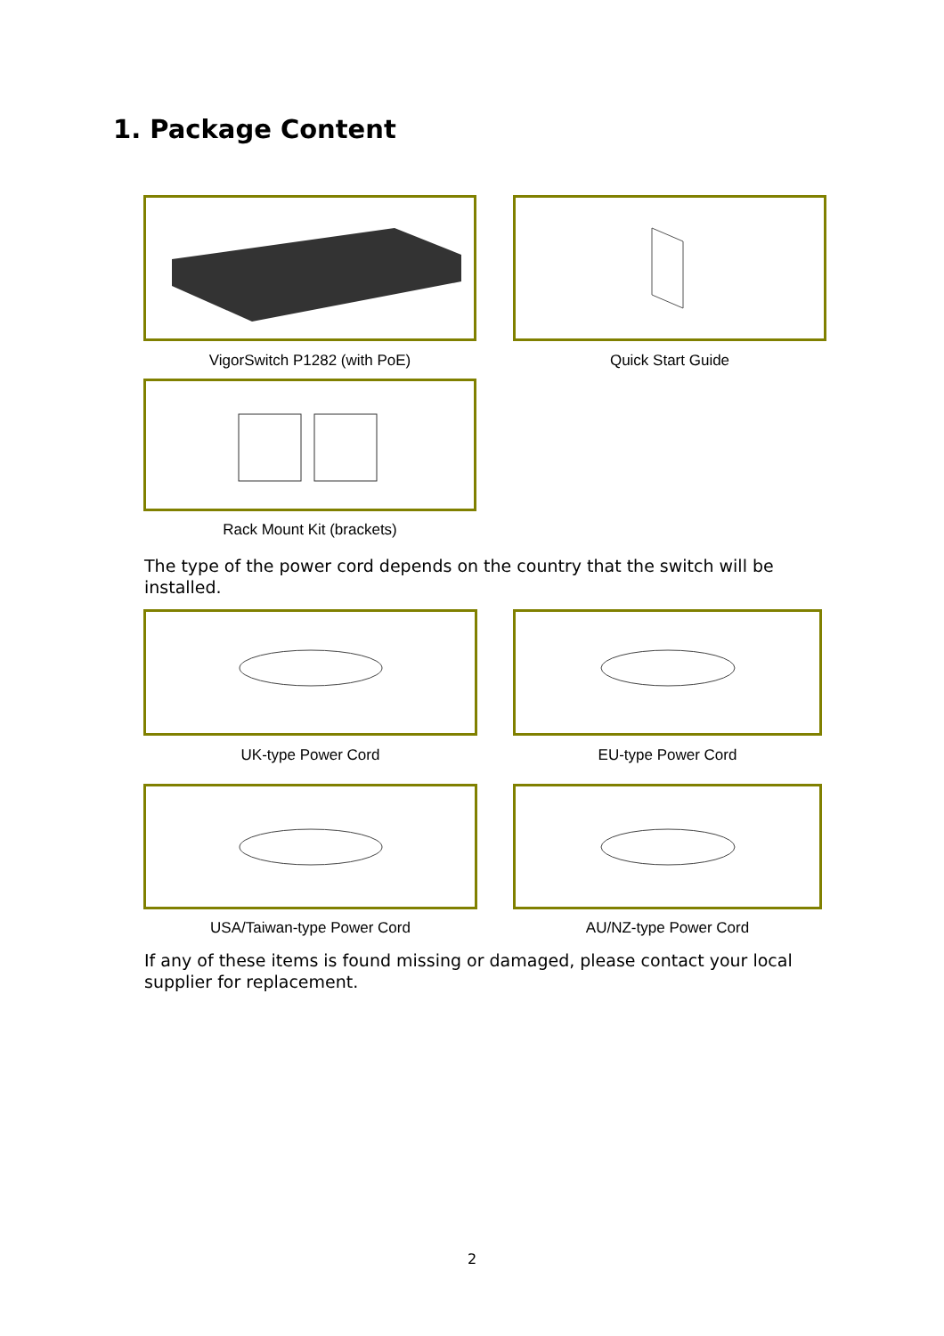1. Package Content
VigorSwitch P1282 (with PoE) Quick Start Guide
Rack Mount Kit (brackets)
The type of the power cord depends on the country that the switch will be installed.
UK-type Power Cord EU-type Power Cord
USA/Taiwan-type Power Cord AU/NZ-type Power Cord
If any of these items is found missing or damaged, please contact your local supplier for replacement.
2